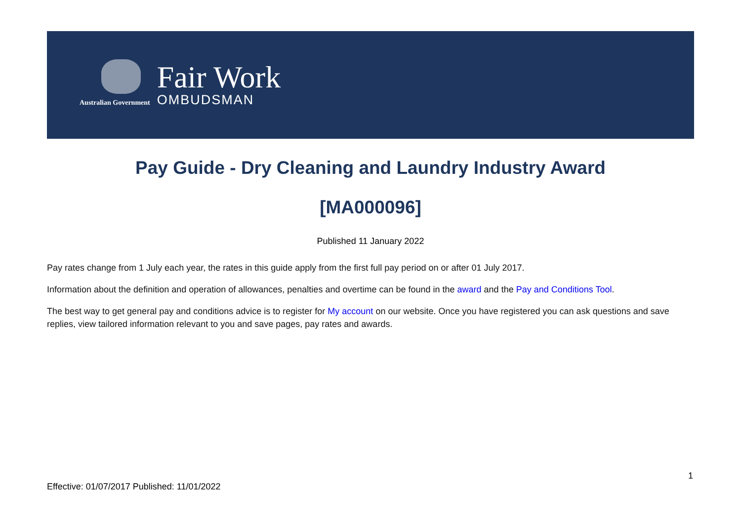Australian Government
Fair Work
OMBUDSMAN
Pay Guide - Dry Cleaning and Laundry Industry Award
[MA000096]
Published 11 January 2022
Pay rates change from 1 July each year, the rates in this guide apply from the first full pay period on or after 01 July 2017.
Information about the definition and operation of allowances, penalties and overtime can be found in the award and the Pay and Conditions Tool.
The best way to get general pay and conditions advice is to register for My account on our website. Once you have registered you can ask questions and save replies, view tailored information relevant to you and save pages, pay rates and awards.
1
Effective: 01/07/2017 Published: 11/01/2022